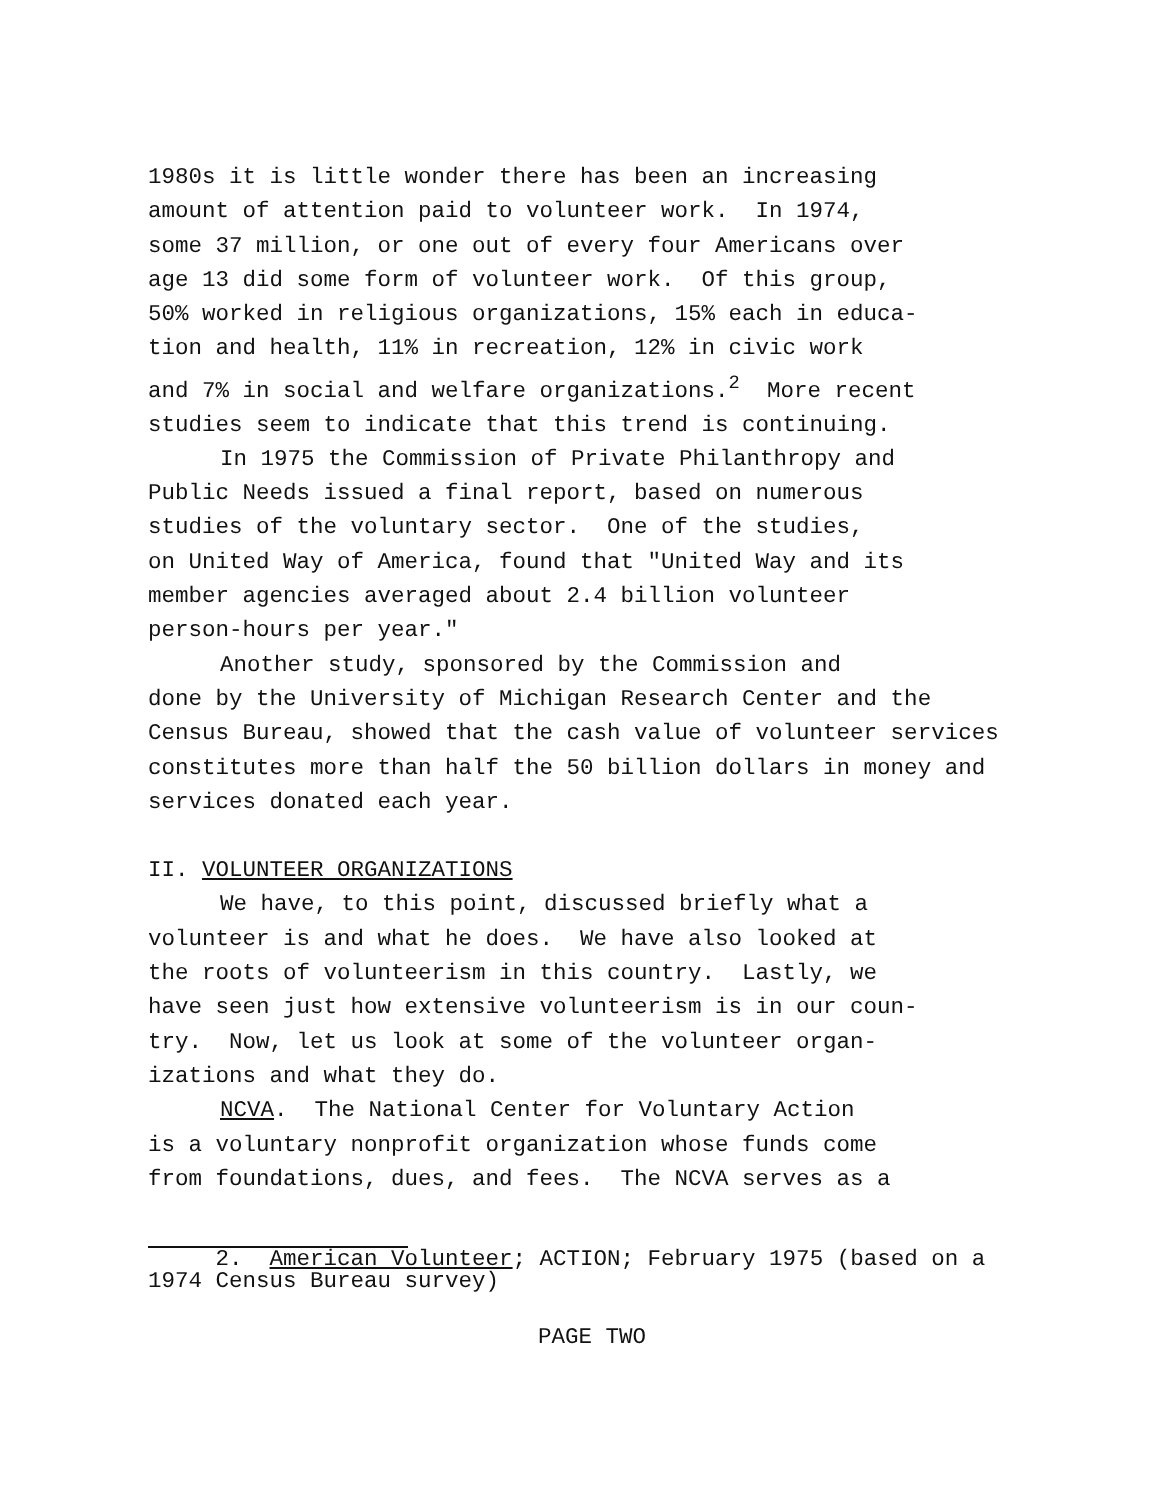1980s it is little wonder there has been an increasing amount of attention paid to volunteer work. In 1974, some 37 million, or one out of every four Americans over age 13 did some form of volunteer work. Of this group, 50% worked in religious organizations, 15% each in educa- tion and health, 11% in recreation, 12% in civic work and 7% in social and welfare organizations.<sup>2</sup> More recent studies seem to indicate that this trend is continuing.
In 1975 the Commission of Private Philanthropy and
Public Needs issued a final report, based on numerous studies of the voluntary sector. One of the studies, on United Way of America, found that "United Way and its member agencies averaged about 2.4 billion volunteer person-hours per year."
Another study, sponsored by the Commission and
done by the University of Michigan Research Center and the Census Bureau, showed that the cash value of volunteer services constitutes more than half the 50 billion dollars in money and services donated each year.
II. VOLUNTEER ORGANIZATIONS
We have, to this point, discussed briefly what a
volunteer is and what he does. We have also looked at the roots of volunteerism in this country. Lastly, we have seen just how extensive volunteerism is in our coun- try. Now, let us look at some of the volunteer organ- izations and what they do.
NCVA. The National Center for Voluntary Action
is a voluntary nonprofit organization whose funds come from foundations, dues, and fees. The NCVA serves as a
2. American Volunteer; ACTION; February 1975 (based on a 1974 Census Bureau survey)
PAGE TWO